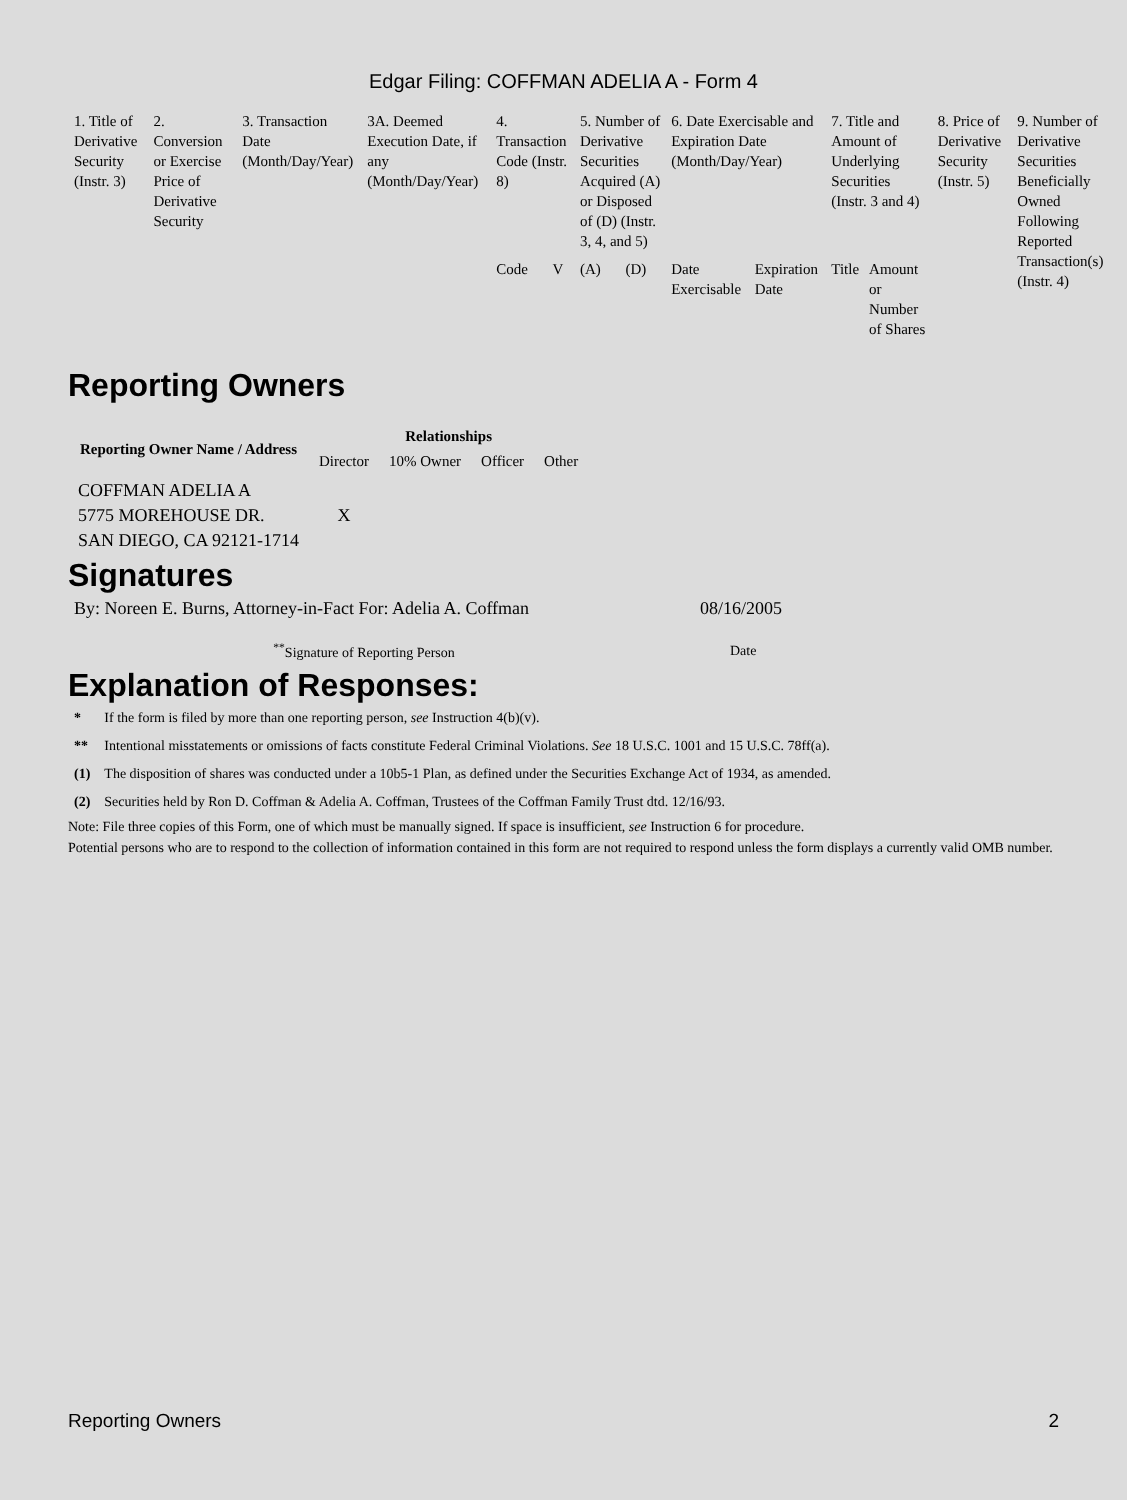Edgar Filing: COFFMAN ADELIA A - Form 4
| 1. Title of Derivative Security (Instr. 3) | 2. Conversion or Exercise Price of Derivative Security | 3. Transaction Date (Month/Day/Year) | 3A. Deemed Execution Date, if any (Month/Day/Year) | 4. Transaction Code (Instr. 8) | | 5. Number of Derivative Securities Acquired (A) or Disposed of (D) (Instr. 3, 4, and 5) | | 6. Date Exercisable and Expiration Date (Month/Day/Year) | | 7. Title and Amount of Underlying Securities (Instr. 3 and 4) | | 8. Price of Derivative Security (Instr. 5) | 9. Number of Derivative Securities Beneficially Owned Following Reported Transaction(s) (Instr. 4) |
| | | | | Code | V | (A) | (D) | Date Exercisable | Expiration Date | Title | Amount or Number of Shares | | |
Reporting Owners
| Reporting Owner Name / Address | Relationships | | | |
| --- | --- | --- | --- | --- |
| | Director | 10% Owner | Officer | Other |
| COFFMAN ADELIA A 5775 MOREHOUSE DR. SAN DIEGO, CA 92121-1714 | X | | | |
Signatures
| By: Noreen E. Burns, Attorney-in-Fact For: Adelia A. Coffman | 08/16/2005 |
| <sup>**</sup> Signature of Reporting Person | Date |
Explanation of Responses:
| * | If the form is filed by more than one reporting person, see Instruction 4(b)(v). |
| ** | Intentional misstatements or omissions of facts constitute Federal Criminal Violations. See 18 U.S.C. 1001 and 15 U.S.C. 78ff(a). |
| (1) | The disposition of shares was conducted under a 10b5-1 Plan, as defined under the Securities Exchange Act of 1934, as amended. |
| (2) | Securities held by Ron D. Coffman & Adelia A. Coffman, Trustees of the Coffman Family Trust dtd. 12/16/93. |
Note: File three copies of this Form, one of which must be manually signed. If space is insufficient, see Instruction 6 for procedure.
Potential persons who are to respond to the collection of information contained in this form are not required to respond unless the form displays a currently valid OMB number.
Reporting Owners 2